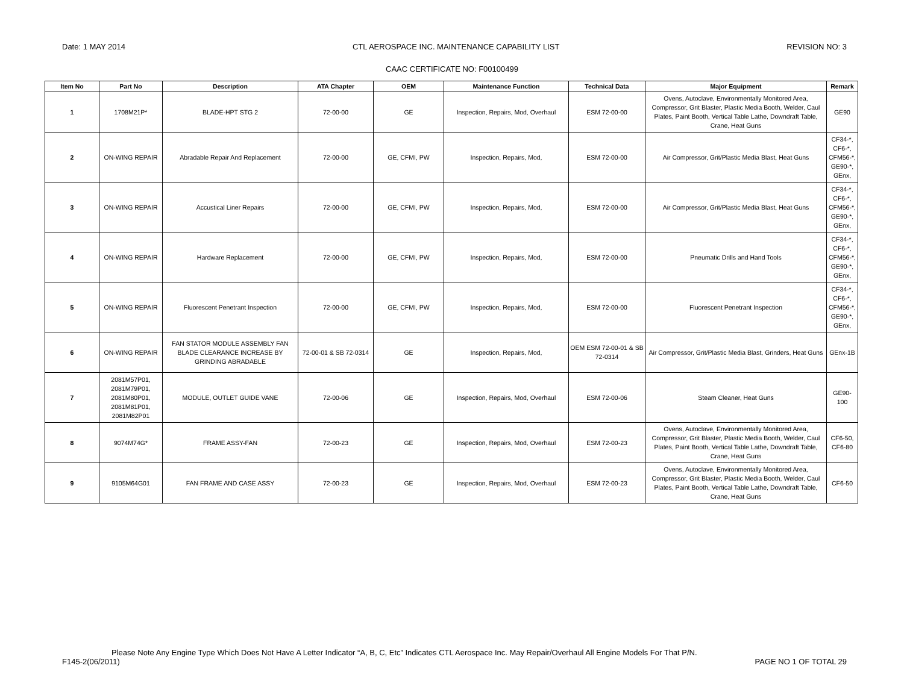Date: 1 MAY 2014 CTL AEROSPACE INC. MAINTENANCE CAPABILITY LIST REVISION NO: 3
CAAC CERTIFICATE NO: F00100499
| Item No | Part No | Description | ATA Chapter | OEM | Maintenance Function | Technical Data | Major Equipment | Remark |
| --- | --- | --- | --- | --- | --- | --- | --- | --- |
| 1 | 1708M21P* | BLADE-HPT STG 2 | 72-00-00 | GE | Inspection, Repairs, Mod, Overhaul | ESM 72-00-00 | Ovens, Autoclave, Environmentally Monitored Area, Compressor, Grit Blaster, Plastic Media Booth, Welder, Caul Plates, Paint Booth, Vertical Table Lathe, Downdraft Table, Crane, Heat Guns | GE90 |
| 2 | ON-WING REPAIR | Abradable Repair And Replacement | 72-00-00 | GE, CFMI, PW | Inspection, Repairs, Mod, | ESM 72-00-00 | Air Compressor, Grit/Plastic Media Blast, Heat Guns | CF34-*, CF6-*, CFM56-*, GE90-*, GEnx, |
| 3 | ON-WING REPAIR | Accustical Liner Repairs | 72-00-00 | GE, CFMI, PW | Inspection, Repairs, Mod, | ESM 72-00-00 | Air Compressor, Grit/Plastic Media Blast, Heat Guns | CF34-*, CF6-*, CFM56-*, GE90-*, GEnx, |
| 4 | ON-WING REPAIR | Hardware Replacement | 72-00-00 | GE, CFMI, PW | Inspection, Repairs, Mod, | ESM 72-00-00 | Pneumatic Drills and Hand Tools | CF34-*, CF6-*, CFM56-*, GE90-*, GEnx, |
| 5 | ON-WING REPAIR | Fluorescent Penetrant Inspection | 72-00-00 | GE, CFMI, PW | Inspection, Repairs, Mod, | ESM 72-00-00 | Fluorescent Penetrant Inspection | CF34-*, CF6-*, CFM56-*, GE90-*, GEnx, |
| 6 | ON-WING REPAIR | FAN STATOR MODULE ASSEMBLY FAN BLADE CLEARANCE INCREASE BY GRINDING ABRADABLE | 72-00-01 & SB 72-0314 | GE | Inspection, Repairs, Mod, | OEM ESM 72-00-01 & SB 72-0314 | Air Compressor, Grit/Plastic Media Blast, Grinders, Heat Guns | GEnx-1B |
| 7 | 2081M57P01, 2081M79P01, 2081M80P01, 2081M81P01, 2081M82P01 | MODULE, OUTLET GUIDE VANE | 72-00-06 | GE | Inspection, Repairs, Mod, Overhaul | ESM 72-00-06 | Steam Cleaner, Heat Guns | GE90-100 |
| 8 | 9074M74G* | FRAME ASSY-FAN | 72-00-23 | GE | Inspection, Repairs, Mod, Overhaul | ESM 72-00-23 | Ovens, Autoclave, Environmentally Monitored Area, Compressor, Grit Blaster, Plastic Media Booth, Welder, Caul Plates, Paint Booth, Vertical Table Lathe, Downdraft Table, Crane, Heat Guns | CF6-50, CF6-80 |
| 9 | 9105M64G01 | FAN FRAME AND CASE ASSY | 72-00-23 | GE | Inspection, Repairs, Mod, Overhaul | ESM 72-00-23 | Ovens, Autoclave, Environmentally Monitored Area, Compressor, Grit Blaster, Plastic Media Booth, Welder, Caul Plates, Paint Booth, Vertical Table Lathe, Downdraft Table, Crane, Heat Guns | CF6-50 |
Please Note Any Engine Type Which Does Not Have A Letter Indicator “A, B, C, Etc” Indicates CTL Aerospace Inc. May Repair/Overhaul All Engine Models For That P/N.
F145-2(06/2011) PAGE NO 1 OF TOTAL 29